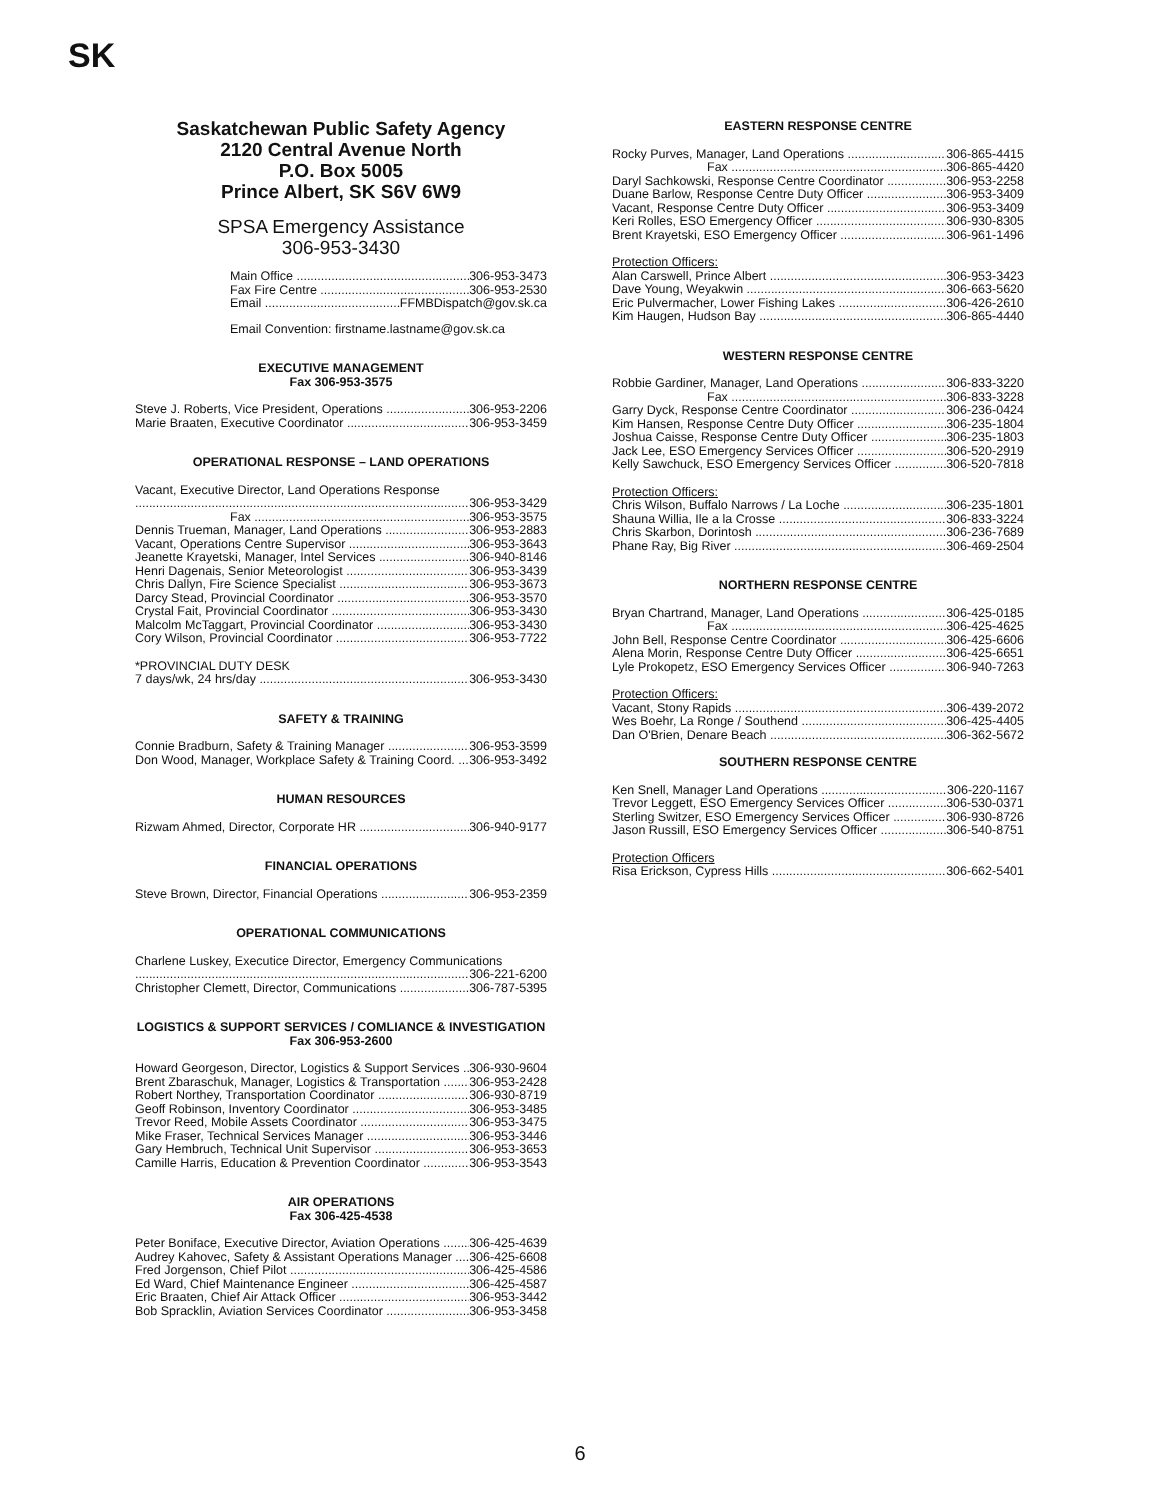SK
Saskatchewan Public Safety Agency
2120 Central Avenue North
P.O. Box 5005
Prince Albert, SK S6V 6W9
SPSA Emergency Assistance
306-953-3430
Main Office 306-953-3473
Fax Fire Centre 306-953-2530
Email FFMBDispatch@gov.sk.ca
Email Convention: firstname.lastname@gov.sk.ca
EXECUTIVE MANAGEMENT
Fax 306-953-3575
Steve J. Roberts, Vice President, Operations 306-953-2206
Marie Braaten, Executive Coordinator 306-953-3459
OPERATIONAL RESPONSE – LAND OPERATIONS
Vacant, Executive Director, Land Operations Response
306-953-3429
Fax 306-953-3575
Dennis Trueman, Manager, Land Operations 306-953-2883
Vacant, Operations Centre Supervisor 306-953-3643
Jeanette Krayetski, Manager, Intel Services 306-940-8146
Henri Dagenais, Senior Meteorologist 306-953-3439
Chris Dallyn, Fire Science Specialist 306-953-3673
Darcy Stead, Provincial Coordinator 306-953-3570
Crystal Fait, Provincial Coordinator 306-953-3430
Malcolm McTaggart, Provincial Coordinator 306-953-3430
Cory Wilson, Provincial Coordinator 306-953-7722
*PROVINCIAL DUTY DESK
7 days/wk, 24 hrs/day 306-953-3430
SAFETY & TRAINING
Connie Bradburn, Safety & Training Manager 306-953-3599
Don Wood, Manager, Workplace Safety & Training Coord. 306-953-3492
HUMAN RESOURCES
Rizwam Ahmed, Director, Corporate HR 306-940-9177
FINANCIAL OPERATIONS
Steve Brown, Director, Financial Operations 306-953-2359
OPERATIONAL COMMUNICATIONS
Charlene Luskey, Executice Director, Emergency Communications
306-221-6200
Christopher Clemett, Director, Communications 306-787-5395
LOGISTICS & SUPPORT SERVICES / COMLIANCE & INVESTIGATION
Fax 306-953-2600
Howard Georgeson, Director, Logistics & Support Services 306-930-9604
Brent Zbaraschuk, Manager, Logistics & Transportation 306-953-2428
Robert Northey, Transportation Coordinator 306-930-8719
Geoff Robinson, Inventory Coordinator 306-953-3485
Trevor Reed, Mobile Assets Coordinator 306-953-3475
Mike Fraser, Technical Services Manager 306-953-3446
Gary Hembruch, Technical Unit Supervisor 306-953-3653
Camille Harris, Education & Prevention Coordinator 306-953-3543
AIR OPERATIONS
Fax 306-425-4538
Peter Boniface, Executive Director, Aviation Operations 306-425-4639
Audrey Kahovec, Safety & Assistant Operations Manager 306-425-6608
Fred Jorgenson, Chief Pilot 306-425-4586
Ed Ward, Chief Maintenance Engineer 306-425-4587
Eric Braaten, Chief Air Attack Officer 306-953-3442
Bob Spracklin, Aviation Services Coordinator 306-953-3458
EASTERN RESPONSE CENTRE
Rocky Purves, Manager, Land Operations 306-865-4415
Fax 306-865-4420
Daryl Sachkowski, Response Centre Coordinator 306-953-2258
Duane Barlow, Response Centre Duty Officer 306-953-3409
Vacant, Response Centre Duty Officer 306-953-3409
Keri Rolles, ESO Emergency Officer 306-930-8305
Brent Krayetski, ESO Emergency Officer 306-961-1496
Protection Officers:
Alan Carswell, Prince Albert 306-953-3423
Dave Young, Weyakwin 306-663-5620
Eric Pulvermacher, Lower Fishing Lakes 306-426-2610
Kim Haugen, Hudson Bay 306-865-4440
WESTERN RESPONSE CENTRE
Robbie Gardiner, Manager, Land Operations 306-833-3220
Fax 306-833-3228
Garry Dyck, Response Centre Coordinator 306-236-0424
Kim Hansen, Response Centre Duty Officer 306-235-1804
Joshua Caisse, Response Centre Duty Officer 306-235-1803
Jack Lee, ESO Emergency Services Officer 306-520-2919
Kelly Sawchuck, ESO Emergency Services Officer 306-520-7818
Protection Officers:
Chris Wilson, Buffalo Narrows / La Loche 306-235-1801
Shauna Willia, Ile a la Crosse 306-833-3224
Chris Skarbon, Dorintosh 306-236-7689
Phane Ray, Big River 306-469-2504
NORTHERN RESPONSE CENTRE
Bryan Chartrand, Manager, Land Operations 306-425-0185
Fax 306-425-4625
John Bell, Response Centre Coordinator 306-425-6606
Alena Morin, Response Centre Duty Officer 306-425-6651
Lyle Prokopetz, ESO Emergency Services Officer 306-940-7263
Protection Officers:
Vacant, Stony Rapids 306-439-2072
Wes Boehr, La Ronge / Southend 306-425-4405
Dan O'Brien, Denare Beach 306-362-5672
SOUTHERN RESPONSE CENTRE
Ken Snell, Manager Land Operations 306-220-1167
Trevor Leggett, ESO Emergency Services Officer 306-530-0371
Sterling Switzer, ESO Emergency Services Officer 306-930-8726
Jason Russill, ESO Emergency Services Officer 306-540-8751
Protection Officers
Risa Erickson, Cypress Hills 306-662-5401
6